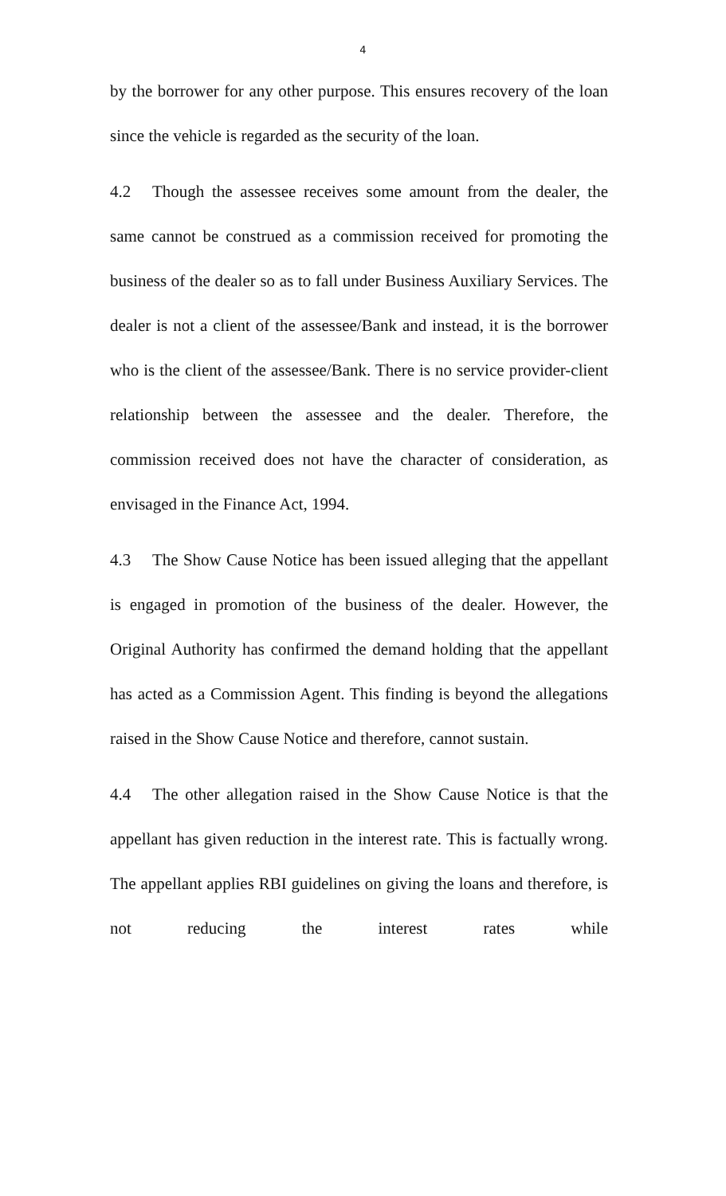4
by the borrower for any other purpose. This ensures recovery of the loan since the vehicle is regarded as the security of the loan.
4.2 Though the assessee receives some amount from the dealer, the same cannot be construed as a commission received for promoting the business of the dealer so as to fall under Business Auxiliary Services. The dealer is not a client of the assessee/Bank and instead, it is the borrower who is the client of the assessee/Bank. There is no service provider-client relationship between the assessee and the dealer. Therefore, the commission received does not have the character of consideration, as envisaged in the Finance Act, 1994.
4.3 The Show Cause Notice has been issued alleging that the appellant is engaged in promotion of the business of the dealer. However, the Original Authority has confirmed the demand holding that the appellant has acted as a Commission Agent. This finding is beyond the allegations raised in the Show Cause Notice and therefore, cannot sustain.
4.4 The other allegation raised in the Show Cause Notice is that the appellant has given reduction in the interest rate. This is factually wrong. The appellant applies RBI guidelines on giving the loans and therefore, is not reducing the interest rates while